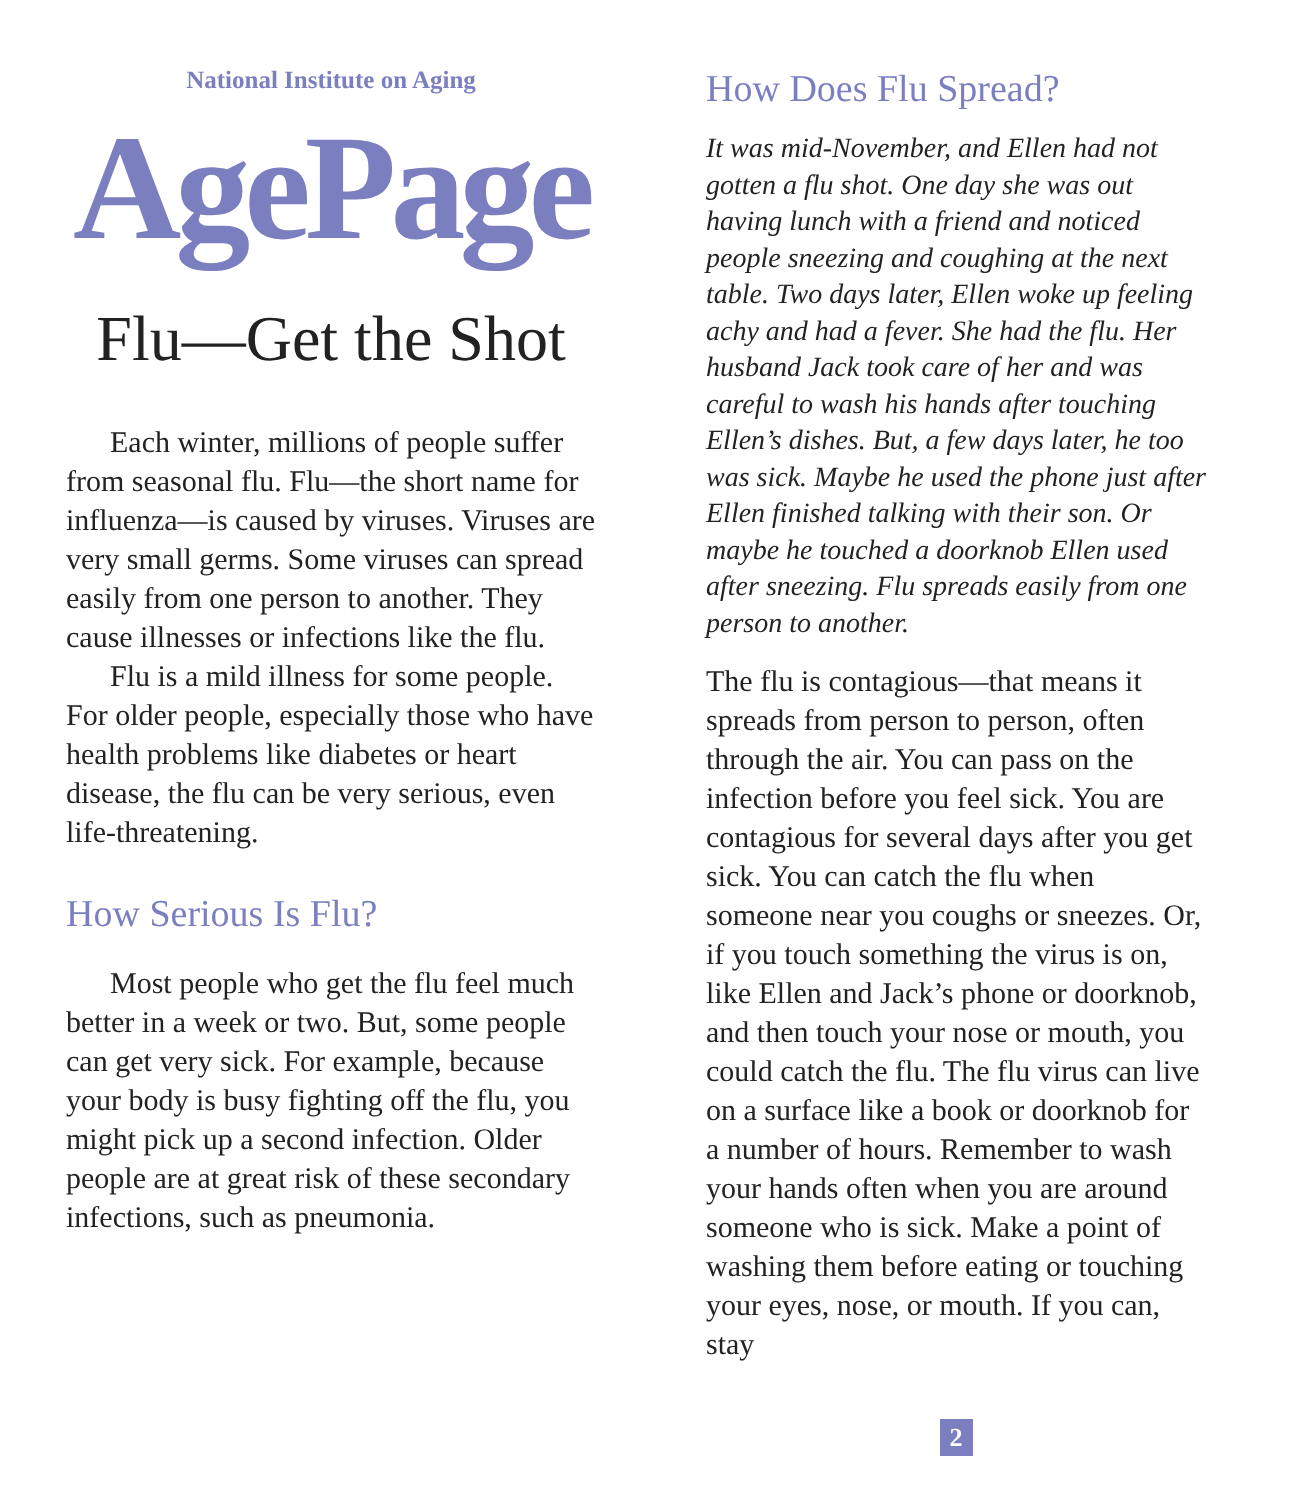National Institute on Aging
AgePage
Flu—Get the Shot
Each winter, millions of people suffer from seasonal flu. Flu—the short name for influenza—is caused by viruses. Viruses are very small germs. Some viruses can spread easily from one person to another. They cause illnesses or infections like the flu.
Flu is a mild illness for some people. For older people, especially those who have health problems like diabetes or heart disease, the flu can be very serious, even life-threatening.
How Serious Is Flu?
Most people who get the flu feel much better in a week or two. But, some people can get very sick. For example, because your body is busy fighting off the flu, you might pick up a second infection. Older people are at great risk of these secondary infections, such as pneumonia.
How Does Flu Spread?
It was mid-November, and Ellen had not gotten a flu shot. One day she was out having lunch with a friend and noticed people sneezing and coughing at the next table. Two days later, Ellen woke up feeling achy and had a fever. She had the flu. Her husband Jack took care of her and was careful to wash his hands after touching Ellen’s dishes. But, a few days later, he too was sick. Maybe he used the phone just after Ellen finished talking with their son. Or maybe he touched a doorknob Ellen used after sneezing. Flu spreads easily from one person to another.
The flu is contagious—that means it spreads from person to person, often through the air. You can pass on the infection before you feel sick. You are contagious for several days after you get sick. You can catch the flu when someone near you coughs or sneezes. Or, if you touch something the virus is on, like Ellen and Jack’s phone or doorknob, and then touch your nose or mouth, you could catch the flu. The flu virus can live on a surface like a book or doorknob for a number of hours. Remember to wash your hands often when you are around someone who is sick. Make a point of washing them before eating or touching your eyes, nose, or mouth. If you can, stay
2